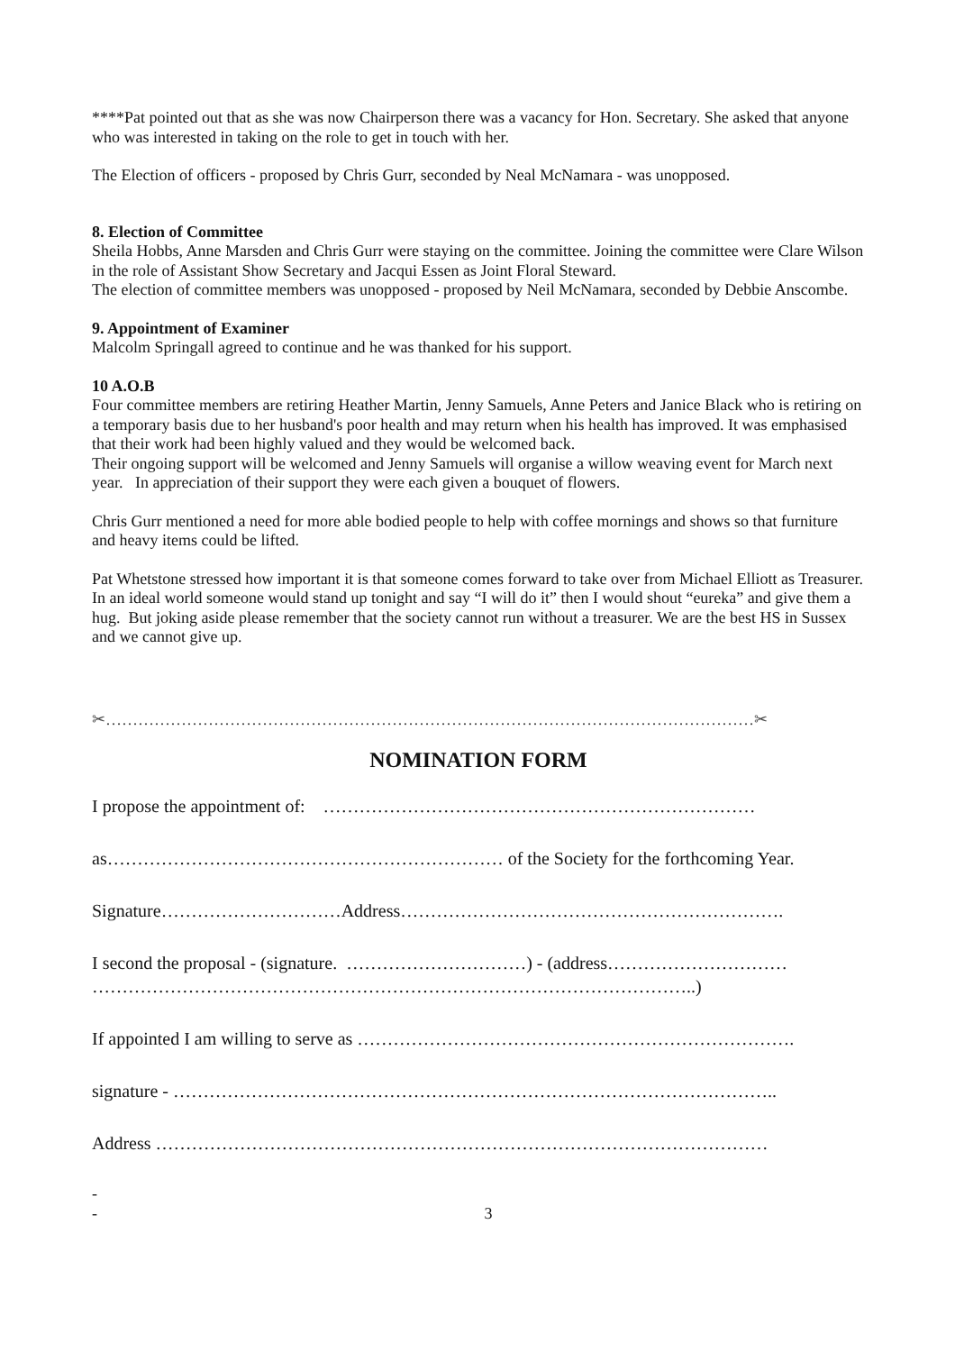****Pat pointed out that as she was now Chairperson there was a vacancy for Hon. Secretary. She asked that anyone who was interested in taking on the role to get in touch with her.
The Election of officers - proposed by Chris Gurr, seconded by Neal McNamara - was unopposed.
8. Election of Committee
Sheila Hobbs, Anne Marsden and Chris Gurr were staying on the committee. Joining the committee were Clare Wilson in the role of Assistant Show Secretary and Jacqui Essen as Joint Floral Steward.
The election of committee members was unopposed - proposed by Neil McNamara, seconded by Debbie Anscombe.
9. Appointment of Examiner
Malcolm Springall agreed to continue and he was thanked for his support.
10 A.O.B
Four committee members are retiring Heather Martin, Jenny Samuels, Anne Peters and Janice Black who is retiring on a temporary basis due to her husband's poor health and may return when his health has improved. It was emphasised that their work had been highly valued and they would be welcomed back.
Their ongoing support will be welcomed and Jenny Samuels will organise a willow weaving event for March next year. In appreciation of their support they were each given a bouquet of flowers.
Chris Gurr mentioned a need for more able bodied people to help with coffee mornings and shows so that furniture and heavy items could be lifted.
Pat Whetstone stressed how important it is that someone comes forward to take over from Michael Elliott as Treasurer. In an ideal world someone would stand up tonight and say “I will do it” then I would shout “eureka” and give them a hug. But joking aside please remember that the society cannot run without a treasurer. We are the best HS in Sussex and we cannot give up.
✂…………………………………………………………………………………………………………✂
NOMINATION FORM
I propose the appointment of: ………………………………………………………………
as………………………………………………………… of the Society for the forthcoming Year.
Signature…………………………Address……………………………………………………….
I second the proposal - (signature. …………………………) - (address………………………… ………………………………………………………………………………………..)
If appointed I am willing to serve as ……………………………………………………………….
signature - ………………………………………………………………………………………..
Address …………………………………………………………………………………………
-
- 3